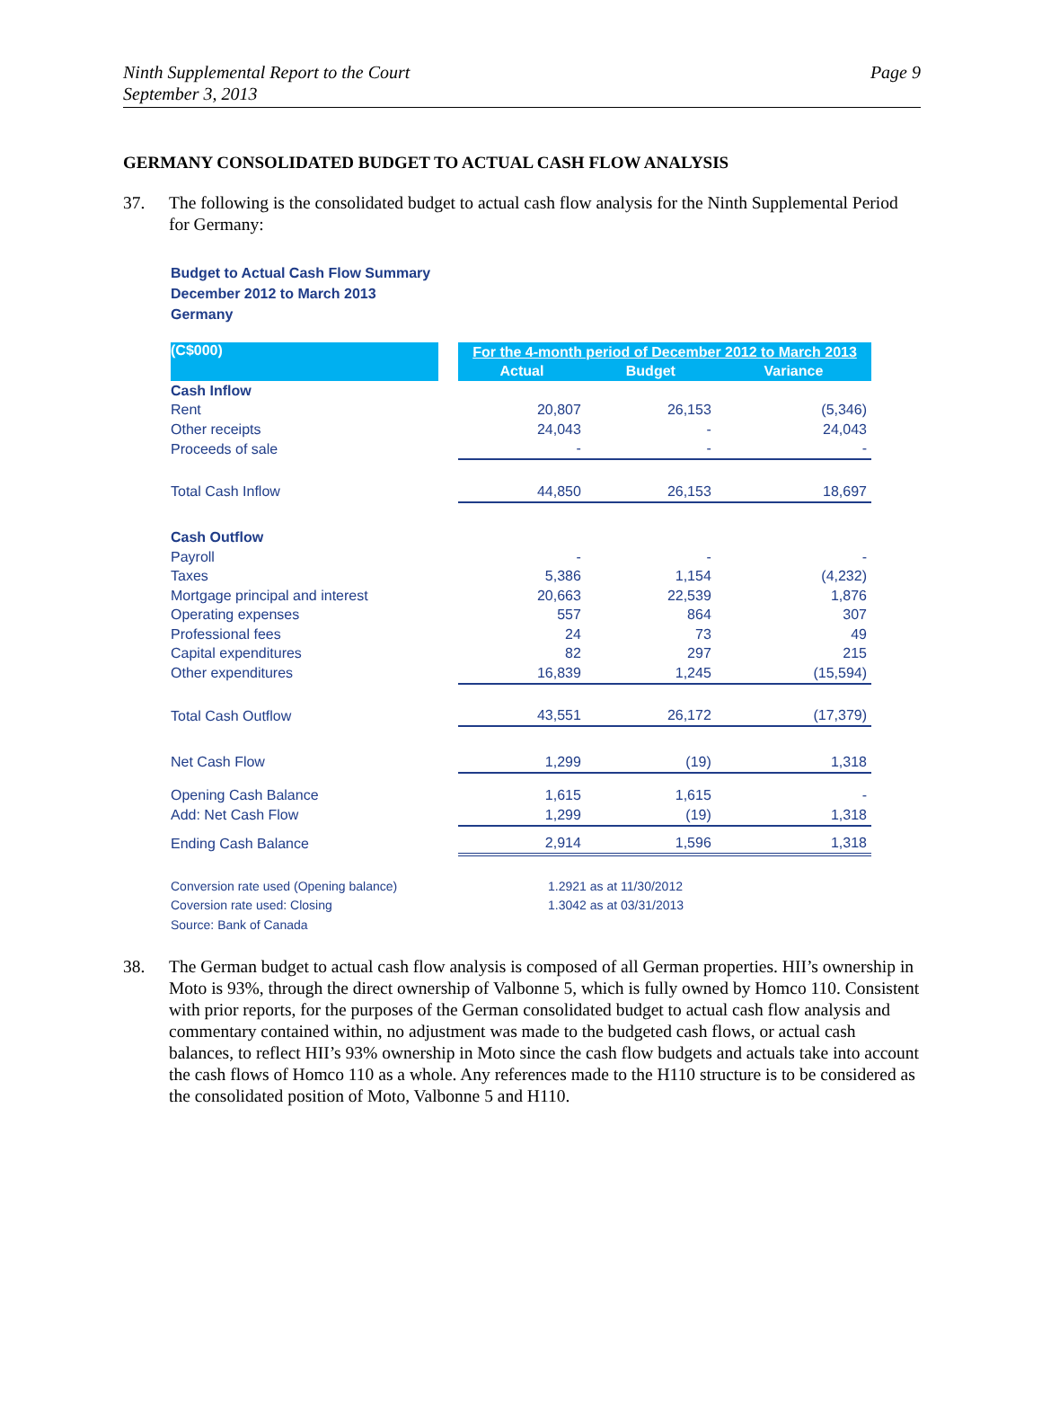Page 9 Ninth Supplemental Report to the Court
September 3, 2013
GERMANY CONSOLIDATED BUDGET TO ACTUAL CASH FLOW ANALYSIS
37. The following is the consolidated budget to actual cash flow analysis for the Ninth Supplemental Period for Germany:
Budget to Actual Cash Flow Summary
December 2012 to March 2013
Germany
| (C$000) | | For the 4-month period of December 2012 to March 2013 | | |
| | | Actual | Budget | Variance |
| Cash Inflow | | | | |
| Rent | | 20,807 | 26,153 | (5,346) |
| Other receipts | | 24,043 | - | 24,043 |
| Proceeds of sale | | - | - | - |
| Total Cash Inflow | | 44,850 | 26,153 | 18,697 |
| Cash Outflow | | | | |
| Payroll | | - | - | - |
| Taxes | | 5,386 | 1,154 | (4,232) |
| Mortgage principal and interest | | 20,663 | 22,539 | 1,876 |
| Operating expenses | | 557 | 864 | 307 |
| Professional fees | | 24 | 73 | 49 |
| Capital expenditures | | 82 | 297 | 215 |
| Other expenditures | | 16,839 | 1,245 | (15,594) |
| Total Cash Outflow | | 43,551 | 26,172 | (17,379) |
| Net Cash Flow | | 1,299 | (19) | 1,318 |
| Opening Cash Balance | | 1,615 | 1,615 | - |
| Add: Net Cash Flow | | 1,299 | (19) | 1,318 |
| Ending Cash Balance | | 2,914 | 1,596 | 1,318 |
| Conversion rate used (Opening balance) | | 1.2921 as at 11/30/2012 | | |
| Coversion rate used: Closing | | 1.3042 as at 03/31/2013 | | |
| Source: Bank of Canada | | | | |
38. The German budget to actual cash flow analysis is composed of all German properties. HII’s ownership in Moto is 93%, through the direct ownership of Valbonne 5, which is fully owned by Homco 110. Consistent with prior reports, for the purposes of the German consolidated budget to actual cash flow analysis and commentary contained within, no adjustment was made to the budgeted cash flows, or actual cash balances, to reflect HII’s 93% ownership in Moto since the cash flow budgets and actuals take into account the cash flows of Homco 110 as a whole. Any references made to the H110 structure is to be considered as the consolidated position of Moto, Valbonne 5 and H110.